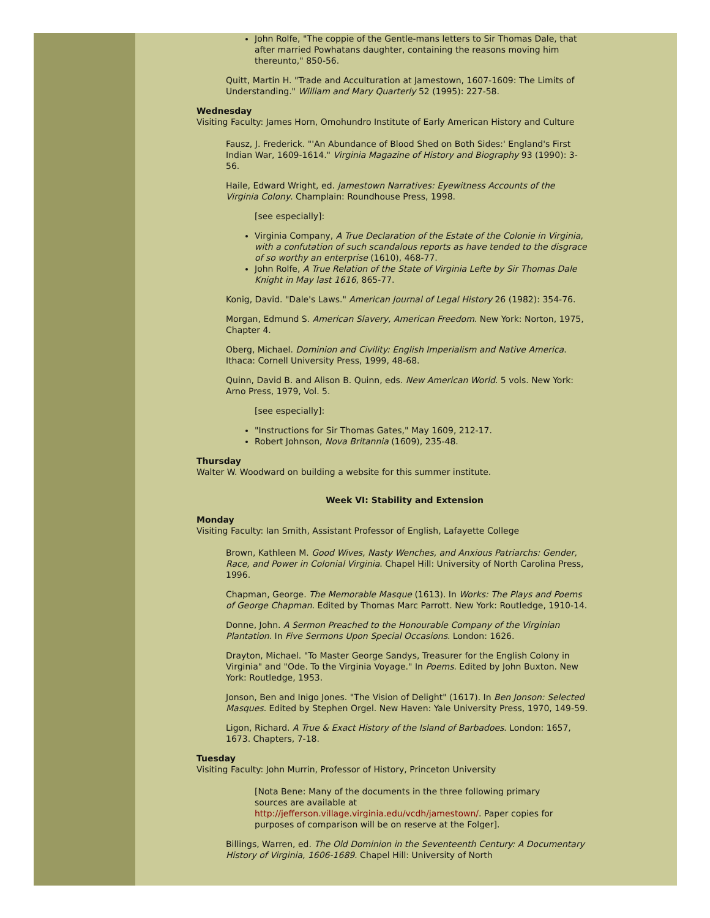John Rolfe, "The coppie of the Gentle-mans letters to Sir Thomas Dale, that after married Powhatans daughter, containing the reasons moving him thereunto," 850-56.
Quitt, Martin H. "Trade and Acculturation at Jamestown, 1607-1609: The Limits of Understanding." William and Mary Quarterly 52 (1995): 227-58.
Wednesday
Visiting Faculty: James Horn, Omohundro Institute of Early American History and Culture
Fausz, J. Frederick. "'An Abundance of Blood Shed on Both Sides:' England's First Indian War, 1609-1614." Virginia Magazine of History and Biography 93 (1990): 3-56.
Haile, Edward Wright, ed. Jamestown Narratives: Eyewitness Accounts of the Virginia Colony. Champlain: Roundhouse Press, 1998.
[see especially]:
Virginia Company, A True Declaration of the Estate of the Colonie in Virginia, with a confutation of such scandalous reports as have tended to the disgrace of so worthy an enterprise (1610), 468-77.
John Rolfe, A True Relation of the State of Virginia Lefte by Sir Thomas Dale Knight in May last 1616, 865-77.
Konig, David. "Dale's Laws." American Journal of Legal History 26 (1982): 354-76.
Morgan, Edmund S. American Slavery, American Freedom. New York: Norton, 1975, Chapter 4.
Oberg, Michael. Dominion and Civility: English Imperialism and Native America. Ithaca: Cornell University Press, 1999, 48-68.
Quinn, David B. and Alison B. Quinn, eds. New American World. 5 vols. New York: Arno Press, 1979, Vol. 5.
[see especially]:
"Instructions for Sir Thomas Gates," May 1609, 212-17.
Robert Johnson, Nova Britannia (1609), 235-48.
Thursday
Walter W. Woodward on building a website for this summer institute.
Week VI: Stability and Extension
Monday
Visiting Faculty: Ian Smith, Assistant Professor of English, Lafayette College
Brown, Kathleen M. Good Wives, Nasty Wenches, and Anxious Patriarchs: Gender, Race, and Power in Colonial Virginia. Chapel Hill: University of North Carolina Press, 1996.
Chapman, George. The Memorable Masque (1613). In Works: The Plays and Poems of George Chapman. Edited by Thomas Marc Parrott. New York: Routledge, 1910-14.
Donne, John. A Sermon Preached to the Honourable Company of the Virginian Plantation. In Five Sermons Upon Special Occasions. London: 1626.
Drayton, Michael. "To Master George Sandys, Treasurer for the English Colony in Virginia" and "Ode. To the Virginia Voyage." In Poems. Edited by John Buxton. New York: Routledge, 1953.
Jonson, Ben and Inigo Jones. "The Vision of Delight" (1617). In Ben Jonson: Selected Masques. Edited by Stephen Orgel. New Haven: Yale University Press, 1970, 149-59.
Ligon, Richard. A True & Exact History of the Island of Barbadoes. London: 1657, 1673. Chapters, 7-18.
Tuesday
Visiting Faculty: John Murrin, Professor of History, Princeton University
[Nota Bene: Many of the documents in the three following primary sources are available at http://jefferson.village.virginia.edu/vcdh/jamestown/. Paper copies for purposes of comparison will be on reserve at the Folger].
Billings, Warren, ed. The Old Dominion in the Seventeenth Century: A Documentary History of Virginia, 1606-1689. Chapel Hill: University of North